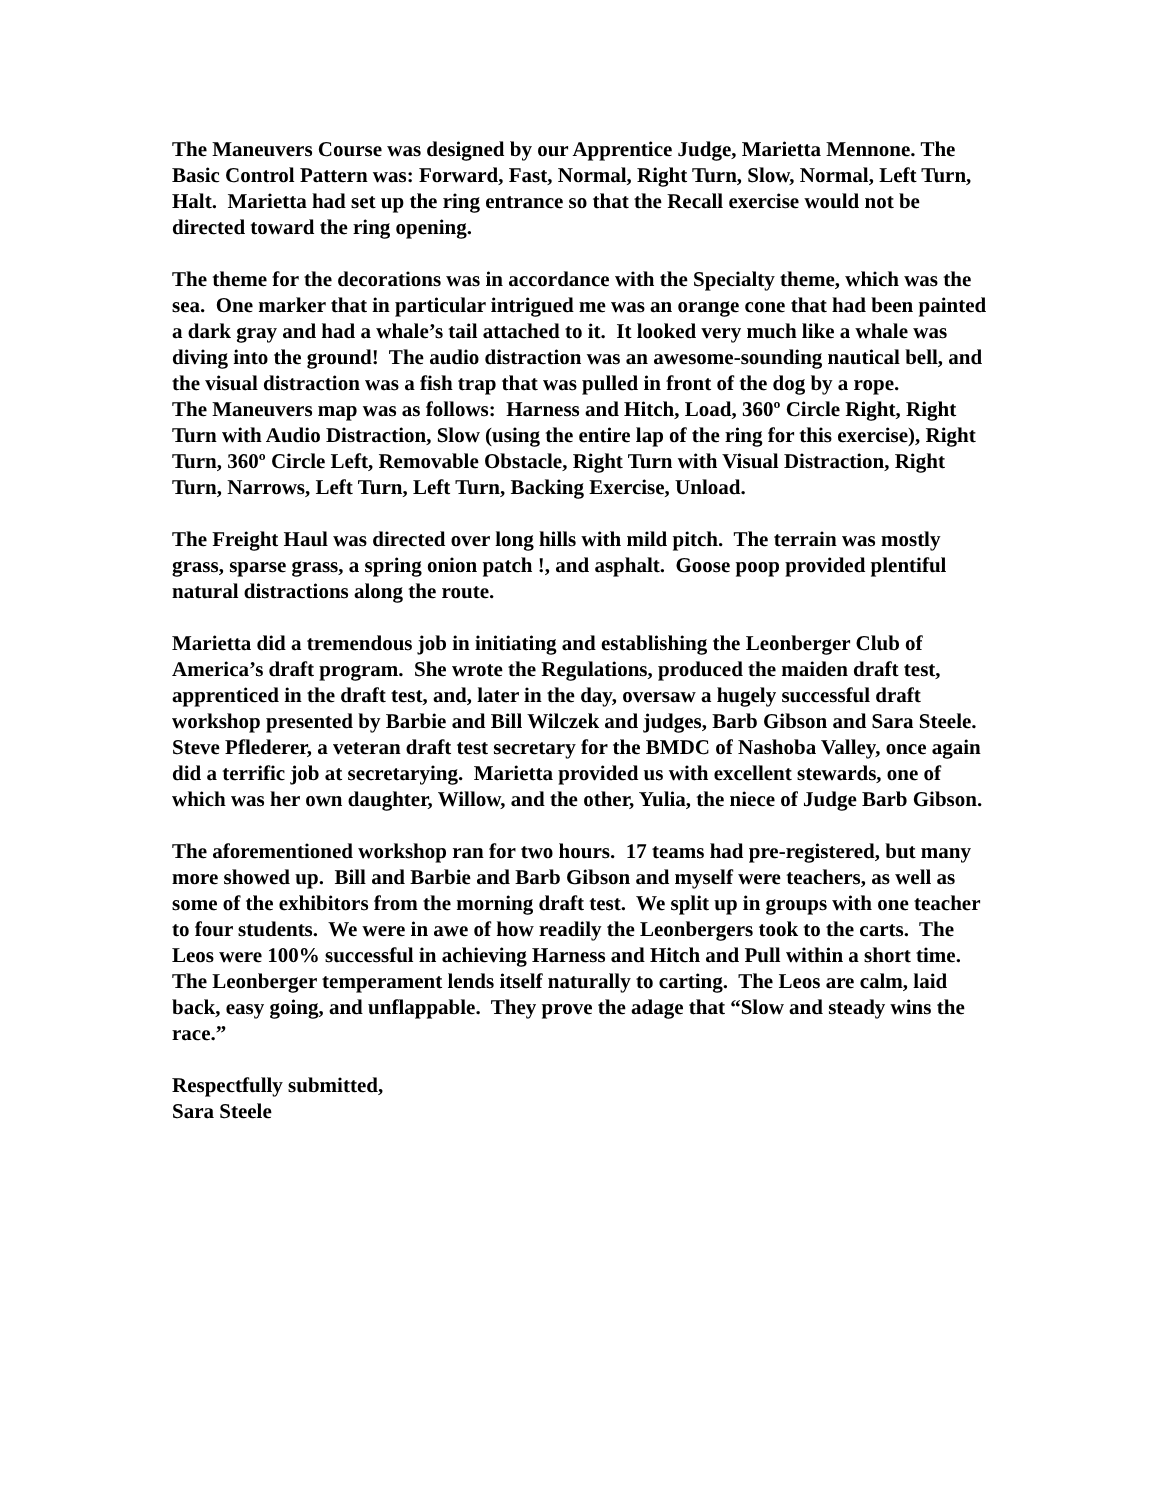The Maneuvers Course was designed by our Apprentice Judge, Marietta Mennone. The Basic Control Pattern was: Forward, Fast, Normal, Right Turn, Slow, Normal, Left Turn, Halt. Marietta had set up the ring entrance so that the Recall exercise would not be directed toward the ring opening.
The theme for the decorations was in accordance with the Specialty theme, which was the sea. One marker that in particular intrigued me was an orange cone that had been painted a dark gray and had a whale’s tail attached to it. It looked very much like a whale was diving into the ground! The audio distraction was an awesome-sounding nautical bell, and the visual distraction was a fish trap that was pulled in front of the dog by a rope.
The Maneuvers map was as follows: Harness and Hitch, Load, 360º Circle Right, Right Turn with Audio Distraction, Slow (using the entire lap of the ring for this exercise), Right Turn, 360º Circle Left, Removable Obstacle, Right Turn with Visual Distraction, Right Turn, Narrows, Left Turn, Left Turn, Backing Exercise, Unload.
The Freight Haul was directed over long hills with mild pitch. The terrain was mostly grass, sparse grass, a spring onion patch !, and asphalt. Goose poop provided plentiful natural distractions along the route.
Marietta did a tremendous job in initiating and establishing the Leonberger Club of America’s draft program. She wrote the Regulations, produced the maiden draft test, apprenticed in the draft test, and, later in the day, oversaw a hugely successful draft workshop presented by Barbie and Bill Wilczek and judges, Barb Gibson and Sara Steele. Steve Pflederer, a veteran draft test secretary for the BMDC of Nashoba Valley, once again did a terrific job at secretarying. Marietta provided us with excellent stewards, one of which was her own daughter, Willow, and the other, Yulia, the niece of Judge Barb Gibson.
The aforementioned workshop ran for two hours. 17 teams had pre-registered, but many more showed up. Bill and Barbie and Barb Gibson and myself were teachers, as well as some of the exhibitors from the morning draft test. We split up in groups with one teacher to four students. We were in awe of how readily the Leonbergers took to the carts. The Leos were 100% successful in achieving Harness and Hitch and Pull within a short time. The Leonberger temperament lends itself naturally to carting. The Leos are calm, laid back, easy going, and unflappable. They prove the adage that “Slow and steady wins the race.”
Respectfully submitted,
Sara Steele